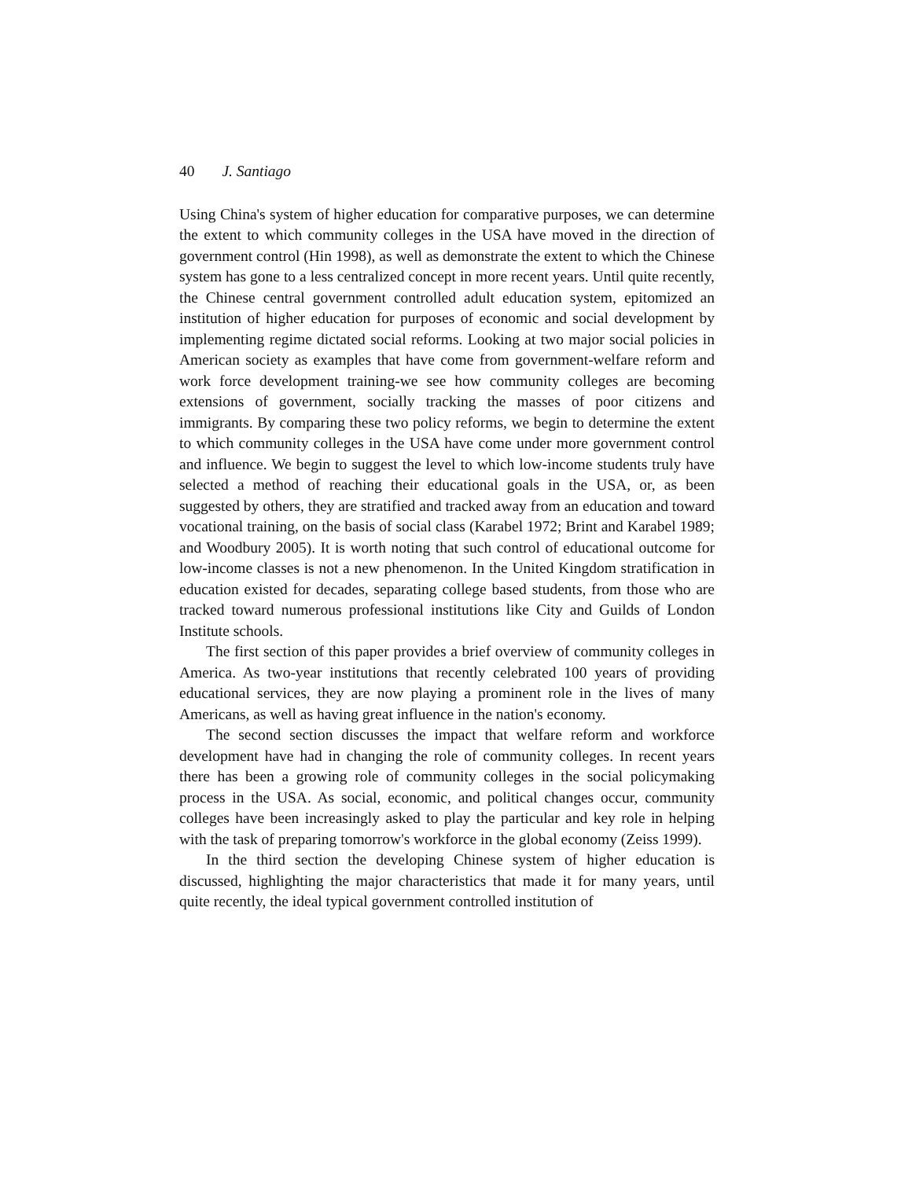40 J. Santiago
Using China's system of higher education for comparative purposes, we can determine the extent to which community colleges in the USA have moved in the direction of government control (Hin 1998), as well as demonstrate the extent to which the Chinese system has gone to a less centralized concept in more recent years. Until quite recently, the Chinese central government controlled adult education system, epitomized an institution of higher education for purposes of economic and social development by implementing regime dictated social reforms. Looking at two major social policies in American society as examples that have come from government-welfare reform and work force development training-we see how community colleges are becoming extensions of government, socially tracking the masses of poor citizens and immigrants. By comparing these two policy reforms, we begin to determine the extent to which community colleges in the USA have come under more government control and influence. We begin to suggest the level to which low-income students truly have selected a method of reaching their educational goals in the USA, or, as been suggested by others, they are stratified and tracked away from an education and toward vocational training, on the basis of social class (Karabel 1972; Brint and Karabel 1989; and Woodbury 2005). It is worth noting that such control of educational outcome for low-income classes is not a new phenomenon. In the United Kingdom stratification in education existed for decades, separating college based students, from those who are tracked toward numerous professional institutions like City and Guilds of London Institute schools.
The first section of this paper provides a brief overview of community colleges in America. As two-year institutions that recently celebrated 100 years of providing educational services, they are now playing a prominent role in the lives of many Americans, as well as having great influence in the nation's economy.
The second section discusses the impact that welfare reform and workforce development have had in changing the role of community colleges. In recent years there has been a growing role of community colleges in the social policymaking process in the USA. As social, economic, and political changes occur, community colleges have been increasingly asked to play the particular and key role in helping with the task of preparing tomorrow's workforce in the global economy (Zeiss 1999).
In the third section the developing Chinese system of higher education is discussed, highlighting the major characteristics that made it for many years, until quite recently, the ideal typical government controlled institution of